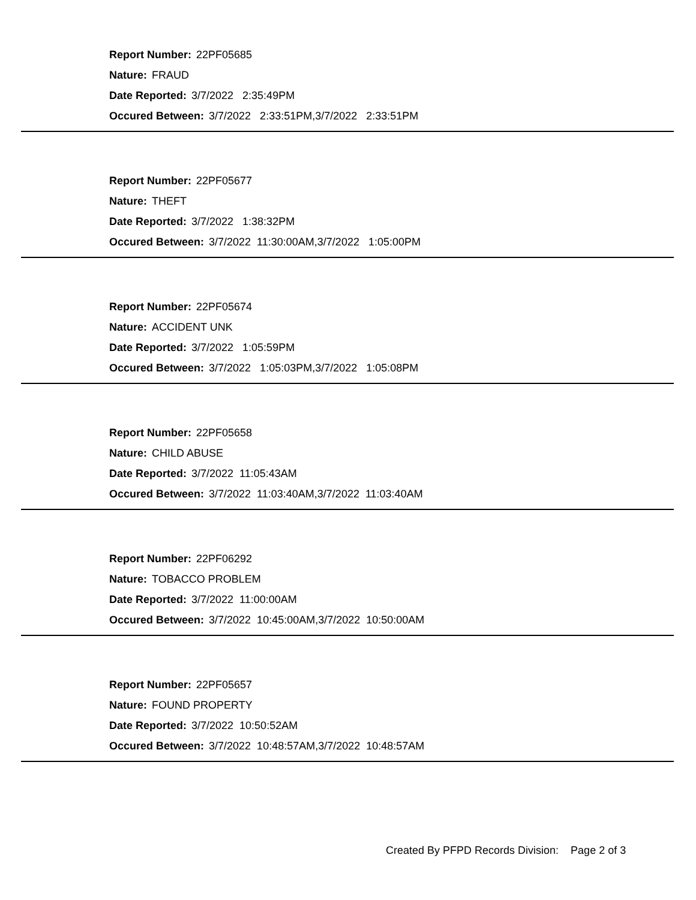Report Number: 22PF05685
Nature: FRAUD
Date Reported: 3/7/2022 2:35:49PM
Occured Between: 3/7/2022 2:33:51PM,3/7/2022 2:33:51PM
Report Number: 22PF05677
Nature: THEFT
Date Reported: 3/7/2022 1:38:32PM
Occured Between: 3/7/2022 11:30:00AM,3/7/2022 1:05:00PM
Report Number: 22PF05674
Nature: ACCIDENT UNK
Date Reported: 3/7/2022 1:05:59PM
Occured Between: 3/7/2022 1:05:03PM,3/7/2022 1:05:08PM
Report Number: 22PF05658
Nature: CHILD ABUSE
Date Reported: 3/7/2022 11:05:43AM
Occured Between: 3/7/2022 11:03:40AM,3/7/2022 11:03:40AM
Report Number: 22PF06292
Nature: TOBACCO PROBLEM
Date Reported: 3/7/2022 11:00:00AM
Occured Between: 3/7/2022 10:45:00AM,3/7/2022 10:50:00AM
Report Number: 22PF05657
Nature: FOUND PROPERTY
Date Reported: 3/7/2022 10:50:52AM
Occured Between: 3/7/2022 10:48:57AM,3/7/2022 10:48:57AM
Created By PFPD Records Division: Page 2 of 3